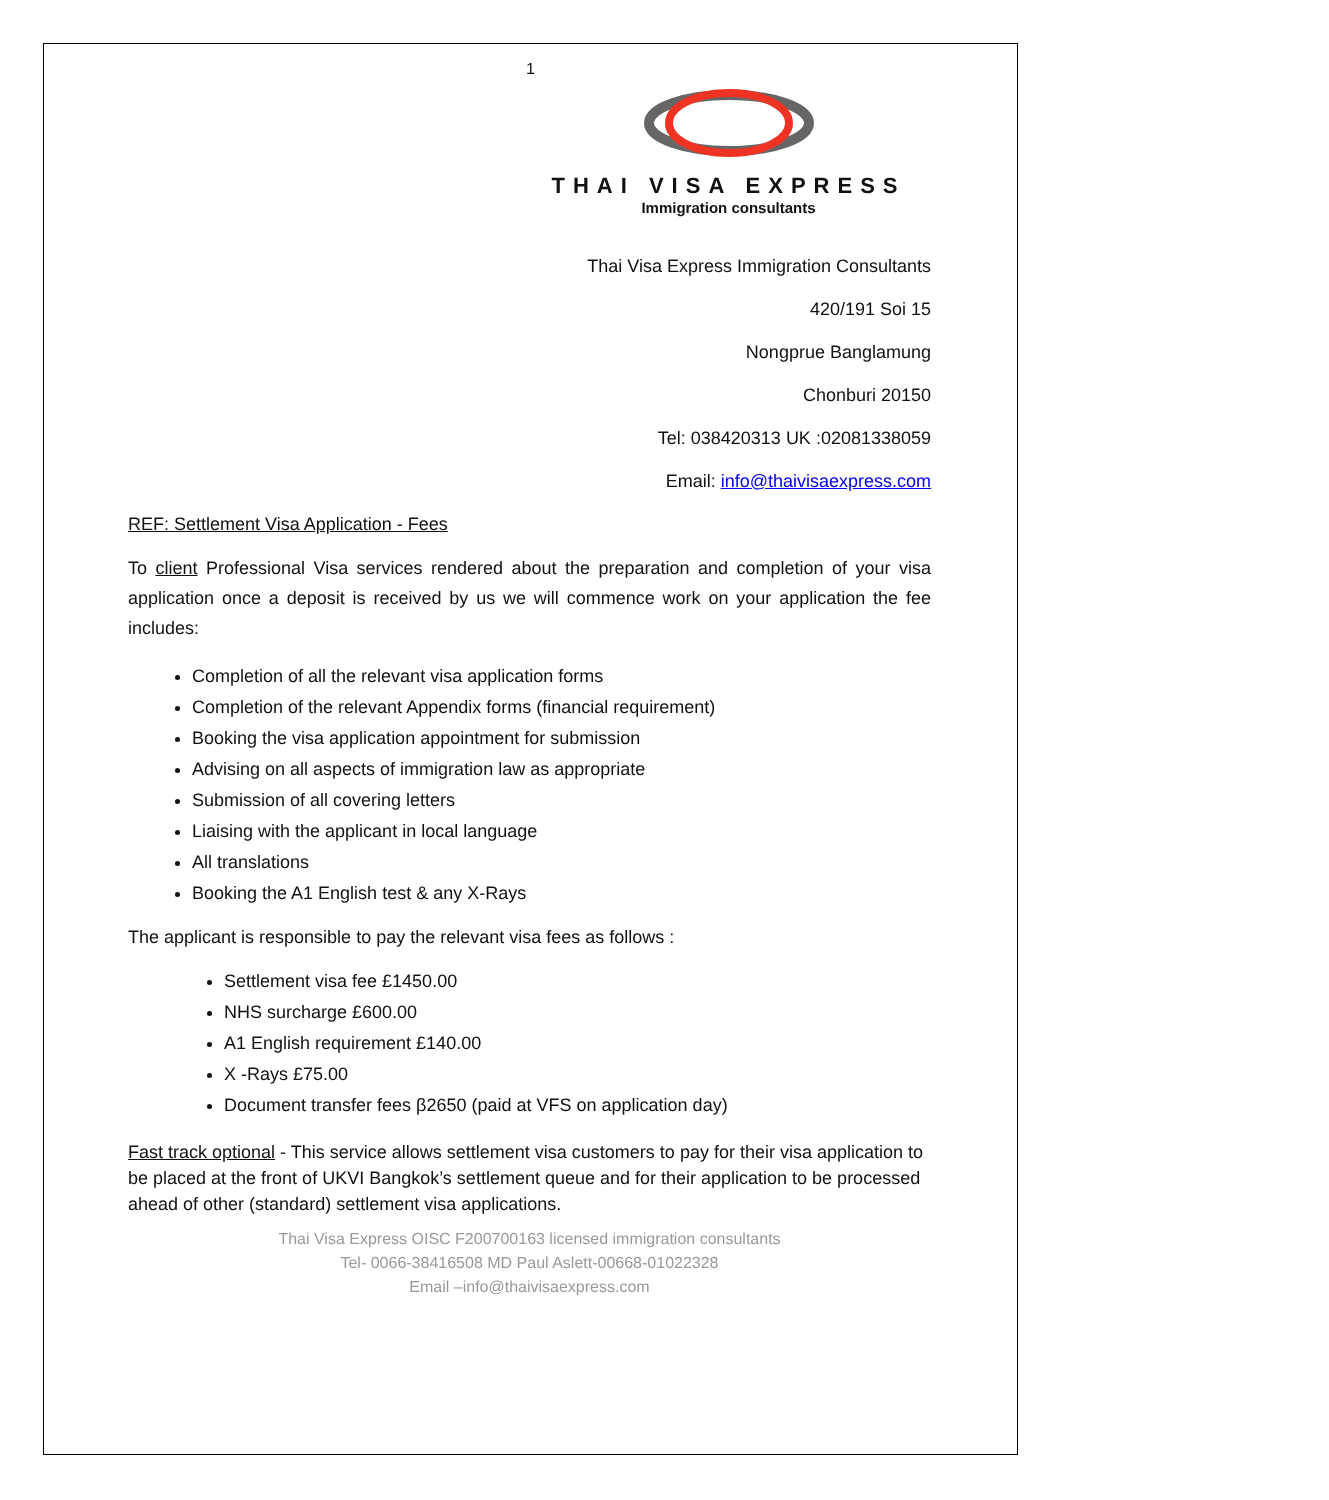1
THAI VISA EXPRESS
Immigration consultants
Thai Visa Express Immigration Consultants
420/191 Soi 15
Nongprue Banglamung
Chonburi 20150
Tel: 038420313 UK :02081338059
Email: info@thaivisaexpress.com
REF: Settlement Visa Application - Fees
To client Professional Visa services rendered about the preparation and completion of your visa application once a deposit is received by us we will commence work on your application the fee includes:
Completion of all the relevant visa application forms
Completion of the relevant Appendix forms (financial requirement)
Booking the visa application appointment for submission
Advising on all aspects of immigration law as appropriate
Submission of all covering letters
Liaising with the applicant in local language
All translations
Booking the A1 English test & any X-Rays
The applicant is responsible to pay the relevant visa fees as follows :
Settlement visa fee £1450.00
NHS surcharge £600.00
A1 English requirement £140.00
X -Rays £75.00
Document transfer fees β2650 (paid at VFS on application day)
Fast track optional - This service allows settlement visa customers to pay for their visa application to be placed at the front of UKVI Bangkok’s settlement queue and for their application to be processed ahead of other (standard) settlement visa applications.
Thai Visa Express OISC F200700163 licensed immigration consultants
Tel- 0066-38416508 MD Paul Aslett-00668-01022328
Email –info@thaivisaexpress.com